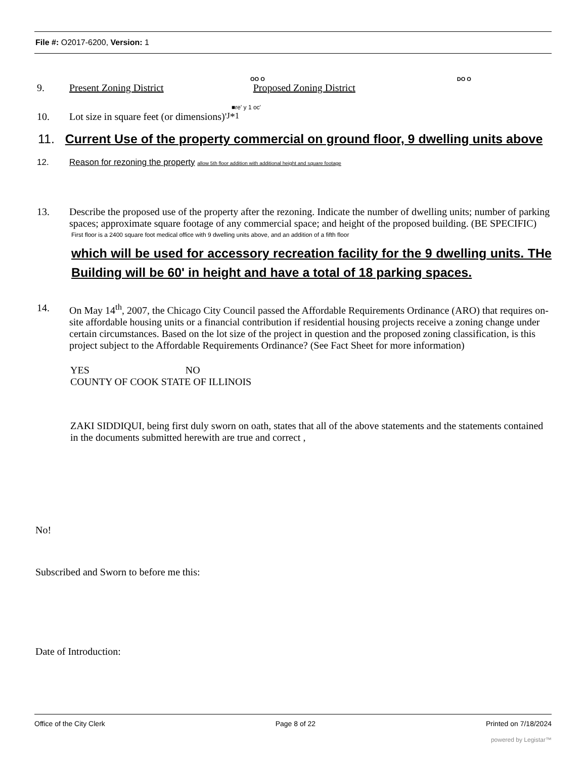File #: O2017-6200, Version: 1
OO O DO O
9. Present Zoning District Proposed Zoning District
■re' y 1 oc'
10. Lot size in square feet (or dimensions)' <sup>J</sup> * <sup>1</sup>
11. Current Use of the property commercial on ground floor, 9 dwelling units above
12. Reason for rezoning the property allow 5th floor addition with additional height and square footage
13. Describe the proposed use of the property after the rezoning. Indicate the number of dwelling units; number of parking spaces; approximate square footage of any commercial space; and height of the proposed building. (BE SPECIFIC)
First floor is a 2400 square foot medical office with 9 dwelling units above, and an addition of a fifth floor
which will be used for accessory recreation facility for the 9 dwelling units. THe Building will be 60' in height and have a total of 18 parking spaces.
14. On May 14<sup>th</sup>, 2007, the Chicago City Council passed the Affordable Requirements Ordinance (ARO) that requires on-site affordable housing units or a financial contribution if residential housing projects receive a zoning change under certain circumstances. Based on the lot size of the project in question and the proposed zoning classification, is this project subject to the Affordable Requirements Ordinance? (See Fact Sheet for more information)
YES NO
COUNTY OF COOK STATE OF ILLINOIS
ZAKI SIDDIQUI, being first duly sworn on oath, states that all of the above statements and the statements contained in the documents submitted herewith are true and correct ,
No!
Subscribed and Sworn to before me this:
Date of Introduction:
Office of the City Clerk Page 8 of 22 Printed on 7/18/2024
powered by Legistar™